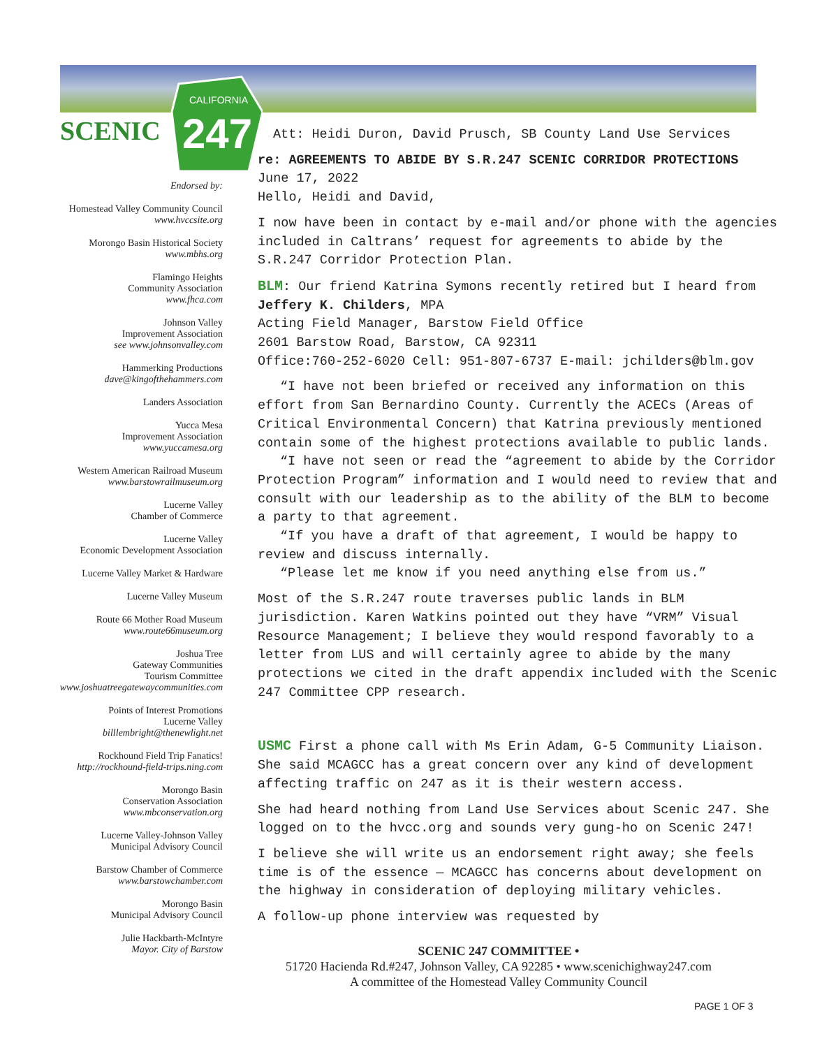CALIFORNIA
247
SCENIC
Endorsed by:
Homestead Valley Community Council
www.hvccsite.org
Morongo Basin Historical Society
www.mbhs.org
Flamingo Heights
Community Association
www.fhca.com
Johnson Valley
Improvement Association
see www.johnsonvalley.com
Hammerking Productions
dave@kingofthehammers.com
Landers Association
Yucca Mesa
Improvement Association
www.yuccamesa.org
Western American Railroad Museum
www.barstowrailmuseum.org
Lucerne Valley
Chamber of Commerce
Lucerne Valley
Economic Development Association
Lucerne Valley Market & Hardware
Lucerne Valley Museum
Route 66 Mother Road Museum
www.route66museum.org
Joshua Tree
Gateway Communities
Tourism Committee
www.joshuatreegatewaycommunities.com
Points of Interest Promotions
Lucerne Valley
billlembright@thenewlight.net
Rockhound Field Trip Fanatics!
http://rockhound-field-trips.ning.com
Morongo Basin
Conservation Association
www.mbconservation.org
Lucerne Valley-Johnson Valley
Municipal Advisory Council
Barstow Chamber of Commerce
www.barstowchamber.com
Morongo Basin
Municipal Advisory Council
Julie Hackbarth-McIntyre
Mayor. City of Barstow
Att: Heidi Duron, David Prusch, SB County Land Use Services
re: AGREEMENTS TO ABIDE BY S.R.247 SCENIC CORRIDOR PROTECTIONS
June 17, 2022
Hello, Heidi and David,
I now have been in contact by e-mail and/or phone with the agencies included in Caltrans’ request for agreements to abide by the S.R.247 Corridor Protection Plan.
BLM: Our friend Katrina Symons recently retired but I heard from
Jeffery K. Childers, MPA
Acting Field Manager, Barstow Field Office
2601 Barstow Road, Barstow, CA 92311
Office:760-252-6020 Cell: 951-807-6737 E-mail: jchilders@blm.gov
“I have not been briefed or received any information on this effort from San Bernardino County. Currently the ACECs (Areas of Critical Environmental Concern) that Katrina previously mentioned contain some of the highest protections available to public lands.
“I have not seen or read the “agreement to abide by the Corridor Protection Program” information and I would need to review that and consult with our leadership as to the ability of the BLM to become a party to that agreement.
“If you have a draft of that agreement, I would be happy to review and discuss internally.
“Please let me know if you need anything else from us.”
Most of the S.R.247 route traverses public lands in BLM jurisdiction. Karen Watkins pointed out they have “VRM” Visual Resource Management; I believe they would respond favorably to a letter from LUS and will certainly agree to abide by the many protections we cited in the draft appendix included with the Scenic 247 Committee CPP research.
USMC First a phone call with Ms Erin Adam, G-5 Community Liaison. She said MCAGCC has a great concern over any kind of development affecting traffic on 247 as it is their western access.
She had heard nothing from Land Use Services about Scenic 247. She logged on to the hvcc.org and sounds very gung-ho on Scenic 247!
I believe she will write us an endorsement right away; she feels time is of the essence — MCAGCC has concerns about development on the highway in consideration of deploying military vehicles.
A follow-up phone interview was requested by
SCENIC 247 COMMITTEE •
51720 Hacienda Rd.#247, Johnson Valley, CA 92285 • www.scenichighway247.com
A committee of the Homestead Valley Community Council
PAGE 1 OF 3